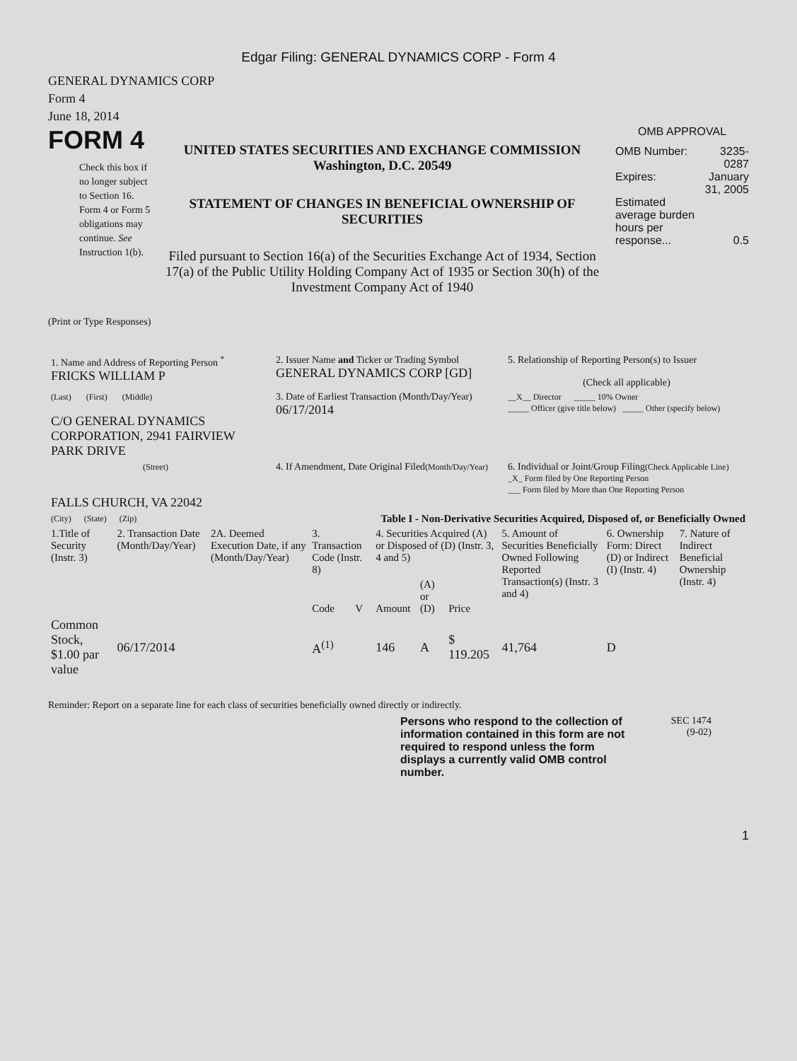Edgar Filing: GENERAL DYNAMICS CORP - Form 4
GENERAL DYNAMICS CORP
Form 4
June 18, 2014
FORM 4
Check this box if no longer subject to Section 16. Form 4 or Form 5 obligations may continue. See Instruction 1(b).
UNITED STATES SECURITIES AND EXCHANGE COMMISSION
Washington, D.C. 20549
STATEMENT OF CHANGES IN BENEFICIAL OWNERSHIP OF SECURITIES
Filed pursuant to Section 16(a) of the Securities Exchange Act of 1934, Section 17(a) of the Public Utility Holding Company Act of 1935 or Section 30(h) of the Investment Company Act of 1940
OMB APPROVAL
| OMB Number: | 3235-0287 |
| Expires: | January 31, 2005 |
| Estimated average burden hours per response... | 0.5 |
(Print or Type Responses)
| 1. Name and Address of Reporting Person <sup>*</sup> FRICKS WILLIAM P | 2. Issuer Name and Ticker or Trading Symbol GENERAL DYNAMICS CORP [GD] | 5. Relationship of Reporting Person(s) to Issuer (Check all applicable) |
| (Last) (First) (Middle) C/O GENERAL DYNAMICS CORPORATION, 2941 FAIRVIEW PARK DRIVE | 3. Date of Earliest Transaction (Month/Day/Year) 06/17/2014 | __X__ Director _____ 10% Owner _____ Officer (give title below) _____ Other (specify below) |
| (Street) FALLS CHURCH, VA 22042 | 4. If Amendment, Date Original Filed (Month/Day/Year) | 6. Individual or Joint/Group Filing (Check Applicable Line) _X_ Form filed by One Reporting Person ___ Form filed by More than One Reporting Person |
| (City) (State) (Zip) | Table I - Non-Derivative Securities Acquired, Disposed of, or Beneficially Owned | |
| 1.Title of Security (Instr. 3) | 2. Transaction Date (Month/Day/Year) | 2A. Deemed Execution Date, if any (Month/Day/Year) | 3. Transaction Code (Instr. 8) | | 4. Securities Acquired (A) or Disposed of (D) (Instr. 3, 4 and 5) | | | 5. Amount of Securities Beneficially Owned Following Reported Transaction(s) (Instr. 3 and 4) | 6. Ownership Form: Direct (D) or Indirect (I) (Instr. 4) | 7. Nature of Indirect Beneficial Ownership (Instr. 4) |
| --- | --- | --- | --- | --- | --- | --- | --- | --- | --- | --- |
| | | | Code | V | Amount | (A) or (D) | Price | | | |
| Common Stock, $1.00 par value | 06/17/2014 | | A<sup>(1)</sup> | | 146 | A | $ 119.205 | 41,764 | D | |
Reminder: Report on a separate line for each class of securities beneficially owned directly or indirectly.
Persons who respond to the collection of information contained in this form are not required to respond unless the form displays a currently valid OMB control number.
SEC 1474
(9-02)
1